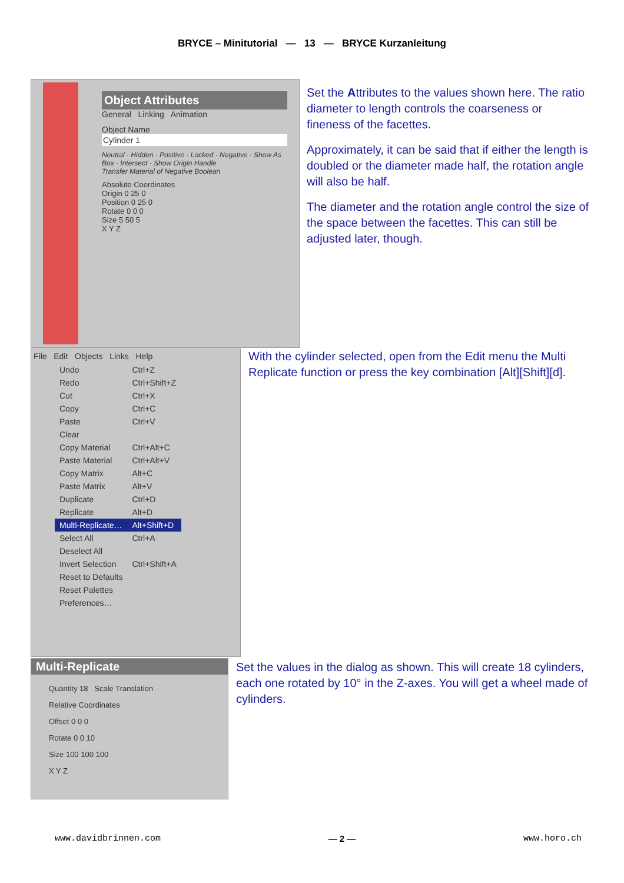BRYCE – Minitutorial — 13 — BRYCE Kurzanleitung
Object Attributes
General Linking Animation
Object Name
Cylinder 1
Neutral · Hidden · Positive · Locked · Negative · Show As Box · Intersect · Show Origin Handle
Transfer Material of Negative Boolean
Absolute Coordinates
Origin 0 25 0
Position 0 25 0
Rotate 0 0 0
Size 5 50 5
X Y Z
Set the Attributes to the values shown here. The ratio diameter to length controls the coarseness or fineness of the facettes.
Approximately, it can be said that if either the length is doubled or the diameter made half, the rotation angle will also be half.
The diameter and the rotation angle control the size of the space between the facettes. This can still be adjusted later, though.
File Edit Objects Links Help
| Undo | Ctrl+Z |
| Redo | Ctrl+Shift+Z |
| Cut | Ctrl+X |
| Copy | Ctrl+C |
| Paste | Ctrl+V |
| Clear | |
| Copy Material | Ctrl+Alt+C |
| Paste Material | Ctrl+Alt+V |
| Copy Matrix | Alt+C |
| Paste Matrix | Alt+V |
| Duplicate | Ctrl+D |
| Replicate | Alt+D |
| Multi-Replicate… | Alt+Shift+D |
| Select All | Ctrl+A |
| Deselect All | |
| Invert Selection | Ctrl+Shift+A |
| Reset to Defaults | |
| Reset Palettes | |
| Preferences… | |
With the cylinder selected, open from the Edit menu the Multi Replicate function or press the key combination [Alt][Shift][d].
Multi-Replicate
Quantity 18 Scale Translation
Relative Coordinates
Offset 0 0 0
Rotate 0 0 10
Size 100 100 100
X Y Z
Set the values in the dialog as shown. This will create 18 cylinders, each one rotated by 10° in the Z-axes. You will get a wheel made of cylinders.
www.davidbrinnen.com — 2 — www.horo.ch